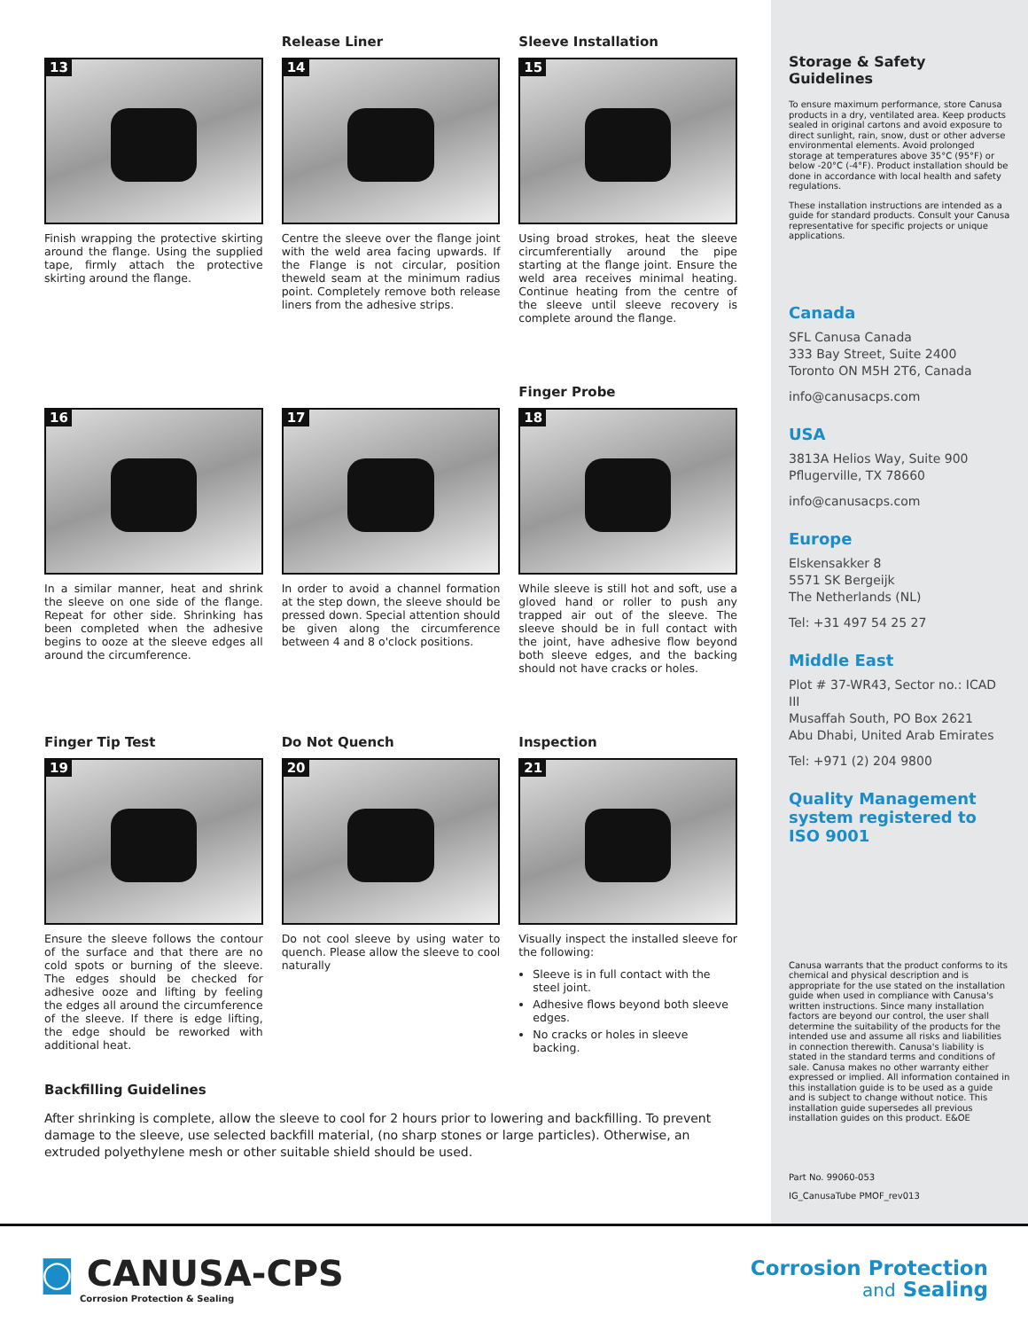13
Finish wrapping the protective skirting around the flange. Using the supplied tape, firmly attach the protective skirting around the flange.
Release Liner
14
Centre the sleeve over the flange joint with the weld area facing upwards. If the Flange is not circular, position theweld seam at the minimum radius point. Completely remove both release liners from the adhesive strips.
Sleeve Installation
15
Using broad strokes, heat the sleeve circumferentially around the pipe starting at the flange joint. Ensure the weld area receives minimal heating. Continue heating from the centre of the sleeve until sleeve recovery is complete around the flange.
16
In a similar manner, heat and shrink the sleeve on one side of the flange. Repeat for other side. Shrinking has been completed when the adhesive begins to ooze at the sleeve edges all around the circumference.
17
In order to avoid a channel formation at the step down, the sleeve should be pressed down. Special attention should be given along the circumference between 4 and 8 o'clock positions.
Finger Probe
18
While sleeve is still hot and soft, use a gloved hand or roller to push any trapped air out of the sleeve. The sleeve should be in full contact with the joint, have adhesive flow beyond both sleeve edges, and the backing should not have cracks or holes.
Finger Tip Test
19
Ensure the sleeve follows the contour of the surface and that there are no cold spots or burning of the sleeve. The edges should be checked for adhesive ooze and lifting by feeling the edges all around the circumference of the sleeve. If there is edge lifting, the edge should be reworked with additional heat.
Do Not Quench
20
Do not cool sleeve by using water to quench. Please allow the sleeve to cool naturally
Inspection
21
Visually inspect the installed sleeve for the following:
Sleeve is in full contact with the steel joint.
Adhesive flows beyond both sleeve edges.
No cracks or holes in sleeve backing.
Backfilling Guidelines
After shrinking is complete, allow the sleeve to cool for 2 hours prior to lowering and backfilling. To prevent damage to the sleeve, use selected backfill material, (no sharp stones or large particles). Otherwise, an extruded polyethylene mesh or other suitable shield should be used.
Storage & Safety Guidelines
To ensure maximum performance, store Canusa products in a dry, ventilated area. Keep products sealed in original cartons and avoid exposure to direct sunlight, rain, snow, dust or other adverse environmental elements. Avoid prolonged storage at temperatures above 35°C (95°F) or below -20°C (-4°F). Product installation should be done in accordance with local health and safety regulations.
These installation instructions are intended as a guide for standard products. Consult your Canusa representative for specific projects or unique applications.
Canada
SFL Canusa Canada
333 Bay Street, Suite 2400
Toronto ON M5H 2T6, Canada
info@canusacps.com
USA
3813A Helios Way, Suite 900
Pflugerville, TX 78660
info@canusacps.com
Europe
Elskensakker 8
5571 SK Bergeijk
The Netherlands (NL)
Tel: +31 497 54 25 27
Middle East
Plot # 37-WR43, Sector no.: ICAD III
Musaffah South, PO Box 2621
Abu Dhabi, United Arab Emirates
Tel: +971 (2) 204 9800
Quality Management
system registered to
ISO 9001
Canusa warrants that the product conforms to its chemical and physical description and is appropriate for the use stated on the installation guide when used in compliance with Canusa's written instructions. Since many installation factors are beyond our control, the user shall determine the suitability of the products for the intended use and assume all risks and liabilities in connection therewith. Canusa's liability is stated in the standard terms and conditions of sale. Canusa makes no other warranty either expressed or implied. All information contained in this installation guide is to be used as a guide and is subject to change without notice. This installation guide supersedes all previous installation guides on this product. E&OE
Part No. 99060-053
IG_CanusaTube PMOF_rev013
◙ CANUSA-CPS
Corrosion Protection & Sealing
Corrosion Protection
and Sealing